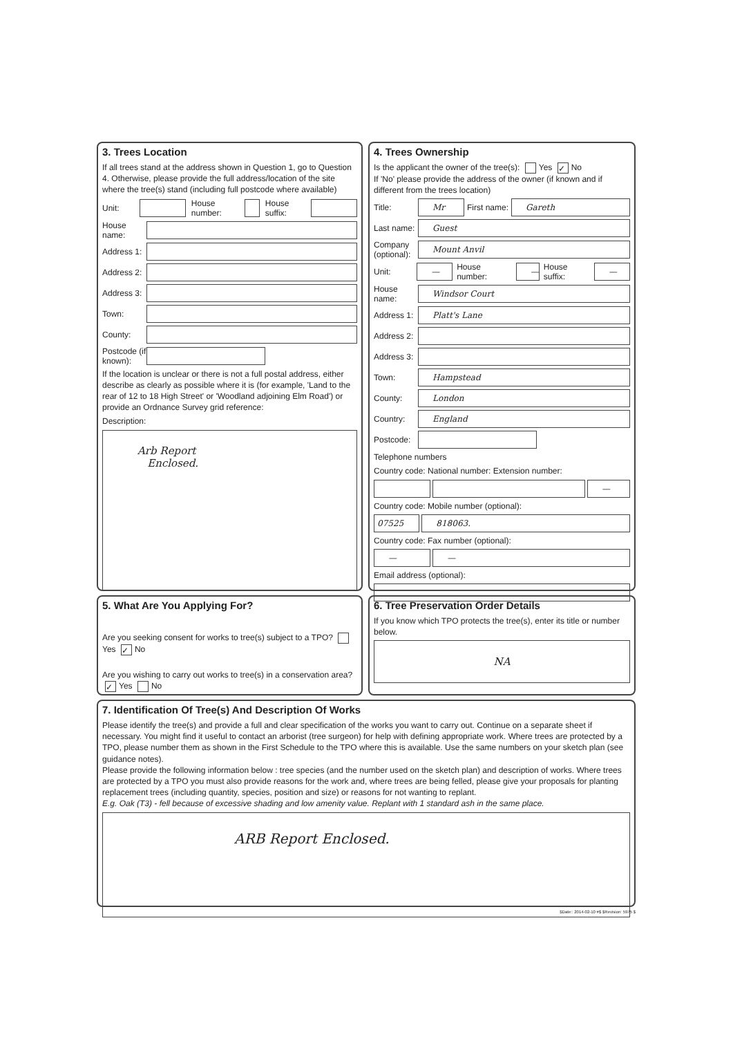3. Trees Location
If all trees stand at the address shown in Question 1, go to Question 4. Otherwise, please provide the full address/location of the site where the tree(s) stand (including full postcode where available)
Unit: House number: House suffix:
House name:
Address 1:
Address 2:
Address 3:
Town:
County:
Postcode (if known):
If the location is unclear or there is not a full postal address, either describe as clearly as possible where it is (for example, 'Land to the rear of 12 to 18 High Street' or 'Woodland adjoining Elm Road') or provide an Ordnance Survey grid reference:
Description:
Arb Report
Enclosed.
4. Trees Ownership
Is the applicant the owner of the tree(s): Yes ✓ No
If 'No' please provide the address of the owner (if known and if different from the trees location)
Title: Mr First name: Gareth
Last name: Guest
Company (optional): Mount Anvil
Unit: — House number: — House suffix: —
House name: Windsor Court
Address 1: Platt's Lane
Address 2:
Address 3:
Town: Hampstead
County: London
Country: England
Postcode:
Telephone numbers
Country code: National number: Extension number:
—
Country code: Mobile number (optional):
07525 818063.
Country code: Fax number (optional):
— —
Email address (optional):
5. What Are You Applying For?
Are you seeking consent for works to tree(s) subject to a TPO? Yes ✓ No
Are you wishing to carry out works to tree(s) in a conservation area? ✓ Yes No
6. Tree Preservation Order Details
If you know which TPO protects the tree(s), enter its title or number below.
NA
7. Identification Of Tree(s) And Description Of Works
Please identify the tree(s) and provide a full and clear specification of the works you want to carry out. Continue on a separate sheet if necessary. You might find it useful to contact an arborist (tree surgeon) for help with defining appropriate work. Where trees are protected by a TPO, please number them as shown in the First Schedule to the TPO where this is available. Use the same numbers on your sketch plan (see guidance notes).
Please provide the following information below : tree species (and the number used on the sketch plan) and description of works. Where trees are protected by a TPO you must also provide reasons for the work and, where trees are being felled, please give your proposals for planting replacement trees (including quantity, species, position and size) or reasons for not wanting to replant.
E.g. Oak (T3) - fell because of excessive shading and low amenity value. Replant with 1 standard ash in the same place.
ARB Report Enclosed.
$Date:: 2014-02-10 #$ $Revision: 5975 $